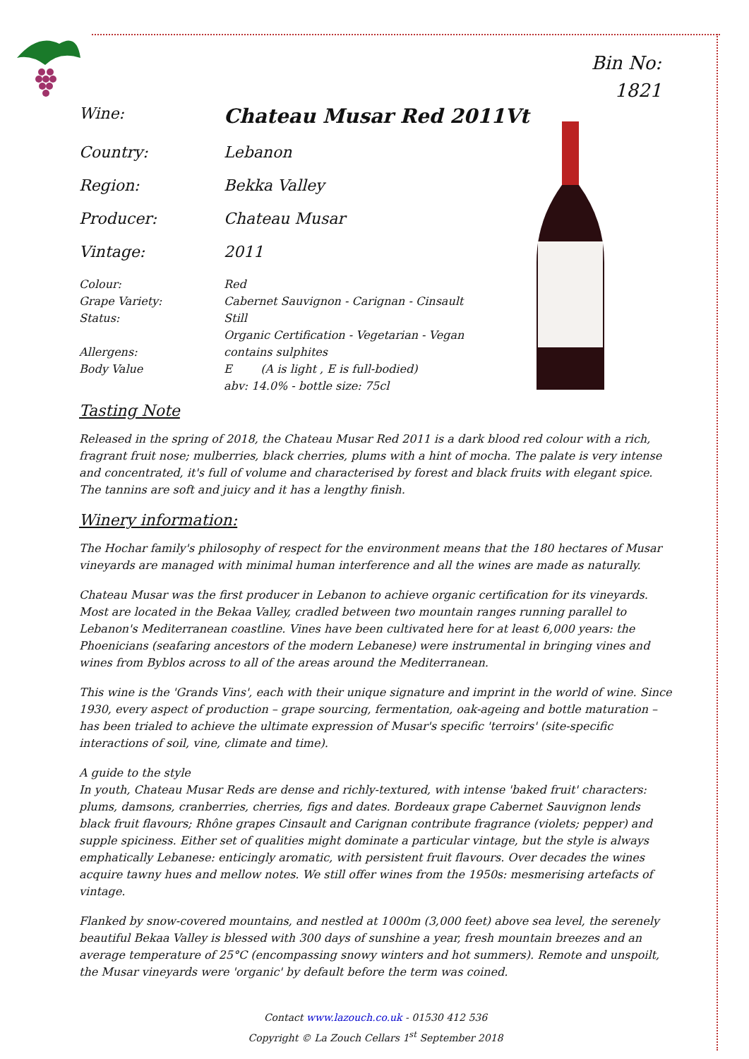Bin No:
1821
Wine:
Chateau Musar Red 2011Vt
Country: Lebanon
Region: Bekka Valley
Producer: Chateau Musar
Vintage: 2011
Colour: Red
Grape Variety: Cabernet Sauvignon - Carignan - Cinsault
Status: Still
Organic Certification - Vegetarian - Vegan
Allergens: contains sulphites
Body Value E (A is light , E is full-bodied)
abv: 14.0% - bottle size: 75cl
Tasting Note
Released in the spring of 2018, the Chateau Musar Red 2011 is a dark blood red colour with a rich, fragrant fruit nose; mulberries, black cherries, plums with a hint of mocha. The palate is very intense and concentrated, it's full of volume and characterised by forest and black fruits with elegant spice.
The tannins are soft and juicy and it has a lengthy finish.
Winery information:
The Hochar family's philosophy of respect for the environment means that the 180 hectares of Musar vineyards are managed with minimal human interference and all the wines are made as naturally.
Chateau Musar was the first producer in Lebanon to achieve organic certification for its vineyards. Most are located in the Bekaa Valley, cradled between two mountain ranges running parallel to Lebanon's Mediterranean coastline. Vines have been cultivated here for at least 6,000 years: the Phoenicians (seafaring ancestors of the modern Lebanese) were instrumental in bringing vines and wines from Byblos across to all of the areas around the Mediterranean.
This wine is the 'Grands Vins', each with their unique signature and imprint in the world of wine. Since 1930, every aspect of production – grape sourcing, fermentation, oak-ageing and bottle maturation – has been trialed to achieve the ultimate expression of Musar's specific 'terroirs' (site-specific interactions of soil, vine, climate and time).
A guide to the style
In youth, Chateau Musar Reds are dense and richly-textured, with intense 'baked fruit' characters: plums, damsons, cranberries, cherries, figs and dates. Bordeaux grape Cabernet Sauvignon lends black fruit flavours; Rhône grapes Cinsault and Carignan contribute fragrance (violets; pepper) and supple spiciness. Either set of qualities might dominate a particular vintage, but the style is always emphatically Lebanese: enticingly aromatic, with persistent fruit flavours. Over decades the wines acquire tawny hues and mellow notes. We still offer wines from the 1950s: mesmerising artefacts of vintage.
Flanked by snow-covered mountains, and nestled at 1000m (3,000 feet) above sea level, the serenely beautiful Bekaa Valley is blessed with 300 days of sunshine a year, fresh mountain breezes and an average temperature of 25°C (encompassing snowy winters and hot summers). Remote and unspoilt, the Musar vineyards were 'organic' by default before the term was coined.
Contact www.lazouch.co.uk - 01530 412 536
Copyright © La Zouch Cellars 1<sup>st</sup> September 2018